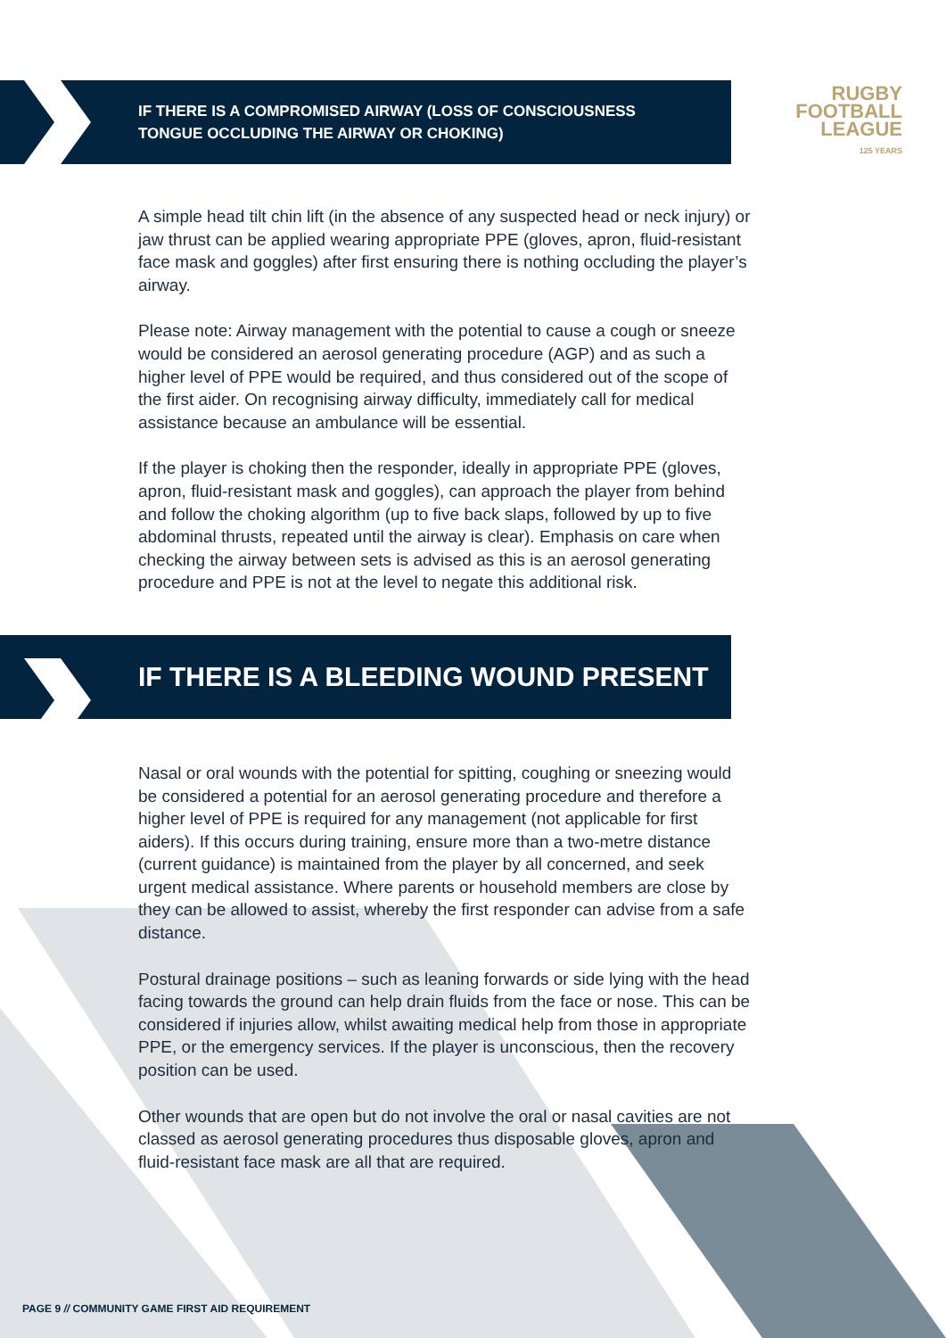RUGBY
FOOTBALL
LEAGUE
125 YEARS
IF THERE IS A COMPROMISED AIRWAY (LOSS OF CONSCIOUSNESS
TONGUE OCCLUDING THE AIRWAY OR CHOKING)
A simple head tilt chin lift (in the absence of any suspected head or neck injury) or jaw thrust can be applied wearing appropriate PPE (gloves, apron, fluid-resistant face mask and goggles) after first ensuring there is nothing occluding the player’s airway.
Please note: Airway management with the potential to cause a cough or sneeze would be considered an aerosol generating procedure (AGP) and as such a higher level of PPE would be required, and thus considered out of the scope of the first aider. On recognising airway difficulty, immediately call for medical assistance because an ambulance will be essential.
If the player is choking then the responder, ideally in appropriate PPE (gloves, apron, fluid-resistant mask and goggles), can approach the player from behind and follow the choking algorithm (up to five back slaps, followed by up to five abdominal thrusts, repeated until the airway is clear). Emphasis on care when checking the airway between sets is advised as this is an aerosol generating procedure and PPE is not at the level to negate this additional risk.
IF THERE IS A BLEEDING WOUND PRESENT
Nasal or oral wounds with the potential for spitting, coughing or sneezing would be considered a potential for an aerosol generating procedure and therefore a higher level of PPE is required for any management (not applicable for first aiders). If this occurs during training, ensure more than a two-metre distance (current guidance) is maintained from the player by all concerned, and seek urgent medical assistance. Where parents or household members are close by they can be allowed to assist, whereby the first responder can advise from a safe distance.
Postural drainage positions – such as leaning forwards or side lying with the head facing towards the ground can help drain fluids from the face or nose. This can be considered if injuries allow, whilst awaiting medical help from those in appropriate PPE, or the emergency services. If the player is unconscious, then the recovery position can be used.
Other wounds that are open but do not involve the oral or nasal cavities are not classed as aerosol generating procedures thus disposable gloves, apron and fluid-resistant face mask are all that are required.
PAGE 9 // COMMUNITY GAME FIRST AID REQUIREMENT